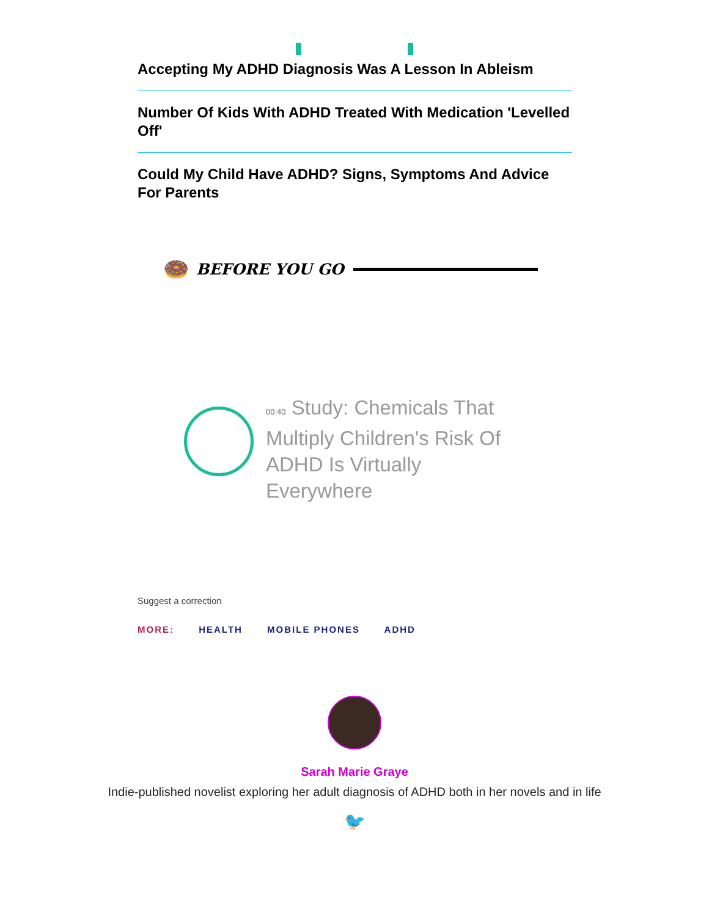Accepting My ADHD Diagnosis Was A Lesson In Ableism
Number Of Kids With ADHD Treated With Medication 'Levelled Off'
Could My Child Have ADHD? Signs, Symptoms And Advice For Parents
🍩 BEFORE YOU GO
00:40 Study: Chemicals That Multiply Children's Risk Of ADHD Is Virtually Everywhere
Suggest a correction
MORE: HEALTH MOBILE PHONES ADHD
Sarah Marie Graye
Indie-published novelist exploring her adult diagnosis of ADHD both in her novels and in life
🐦